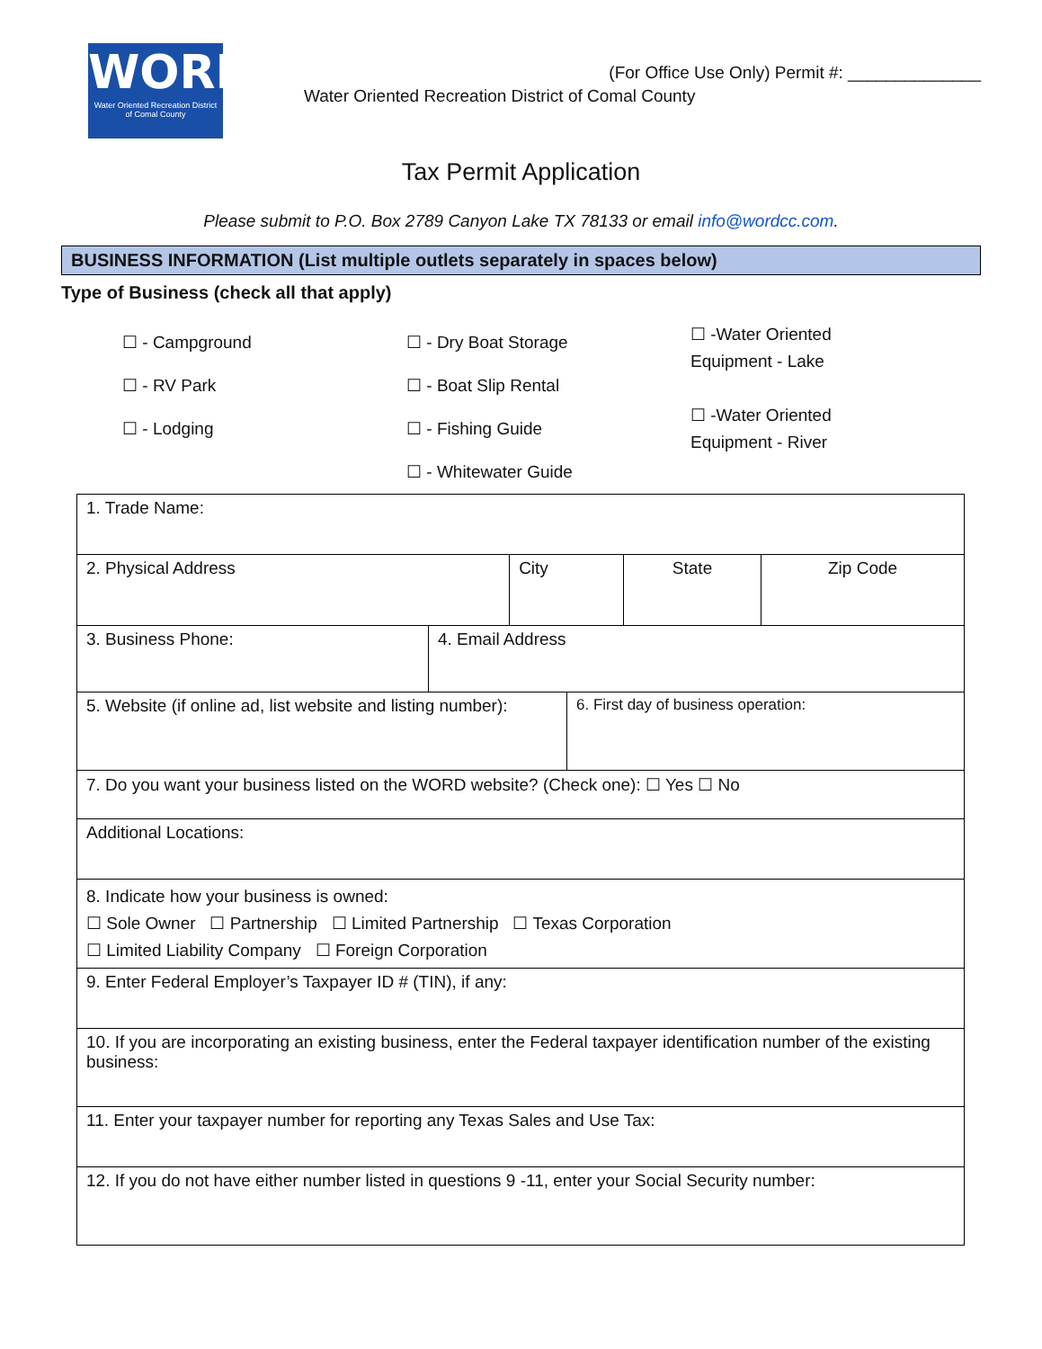WORD
Water Oriented Recreation District
of Comal County
(For Office Use Only) Permit #: ______________
Water Oriented Recreation District of Comal County
Tax Permit Application
Please submit to P.O. Box 2789 Canyon Lake TX 78133 or email info@wordcc.com.
BUSINESS INFORMATION (List multiple outlets separately in spaces below)
Type of Business (check all that apply)
☐ - Campground
☐ - RV Park
☐ - Lodging
☐ - Dry Boat Storage
☐ - Boat Slip Rental
☐ - Fishing Guide
☐ - Whitewater Guide
☐ -Water Oriented
Equipment - Lake
☐ -Water Oriented
Equipment - River
| 1. Trade Name: | | | | | |
| 2. Physical Address | | City | | State | Zip Code |
| 3. Business Phone: | 4. Email Address | | | | |
| 5. Website (if online ad, list website and listing number): | | | 6. First day of business operation: | | |
| 7. Do you want your business listed on the WORD website? (Check one): ☐ Yes ☐ No | | | | | |
| Additional Locations: | | | | | |
| 8. Indicate how your business is owned: ☐ Sole Owner ☐ Partnership ☐ Limited Partnership ☐ Texas Corporation ☐ Limited Liability Company ☐ Foreign Corporation | | | | | |
| 9. Enter Federal Employer’s Taxpayer ID # (TIN), if any: | | | | | |
| 10. If you are incorporating an existing business, enter the Federal taxpayer identification number of the existing business: | | | | | |
| 11. Enter your taxpayer number for reporting any Texas Sales and Use Tax: | | | | | |
| 12. If you do not have either number listed in questions 9 -11, enter your Social Security number: | | | | | |